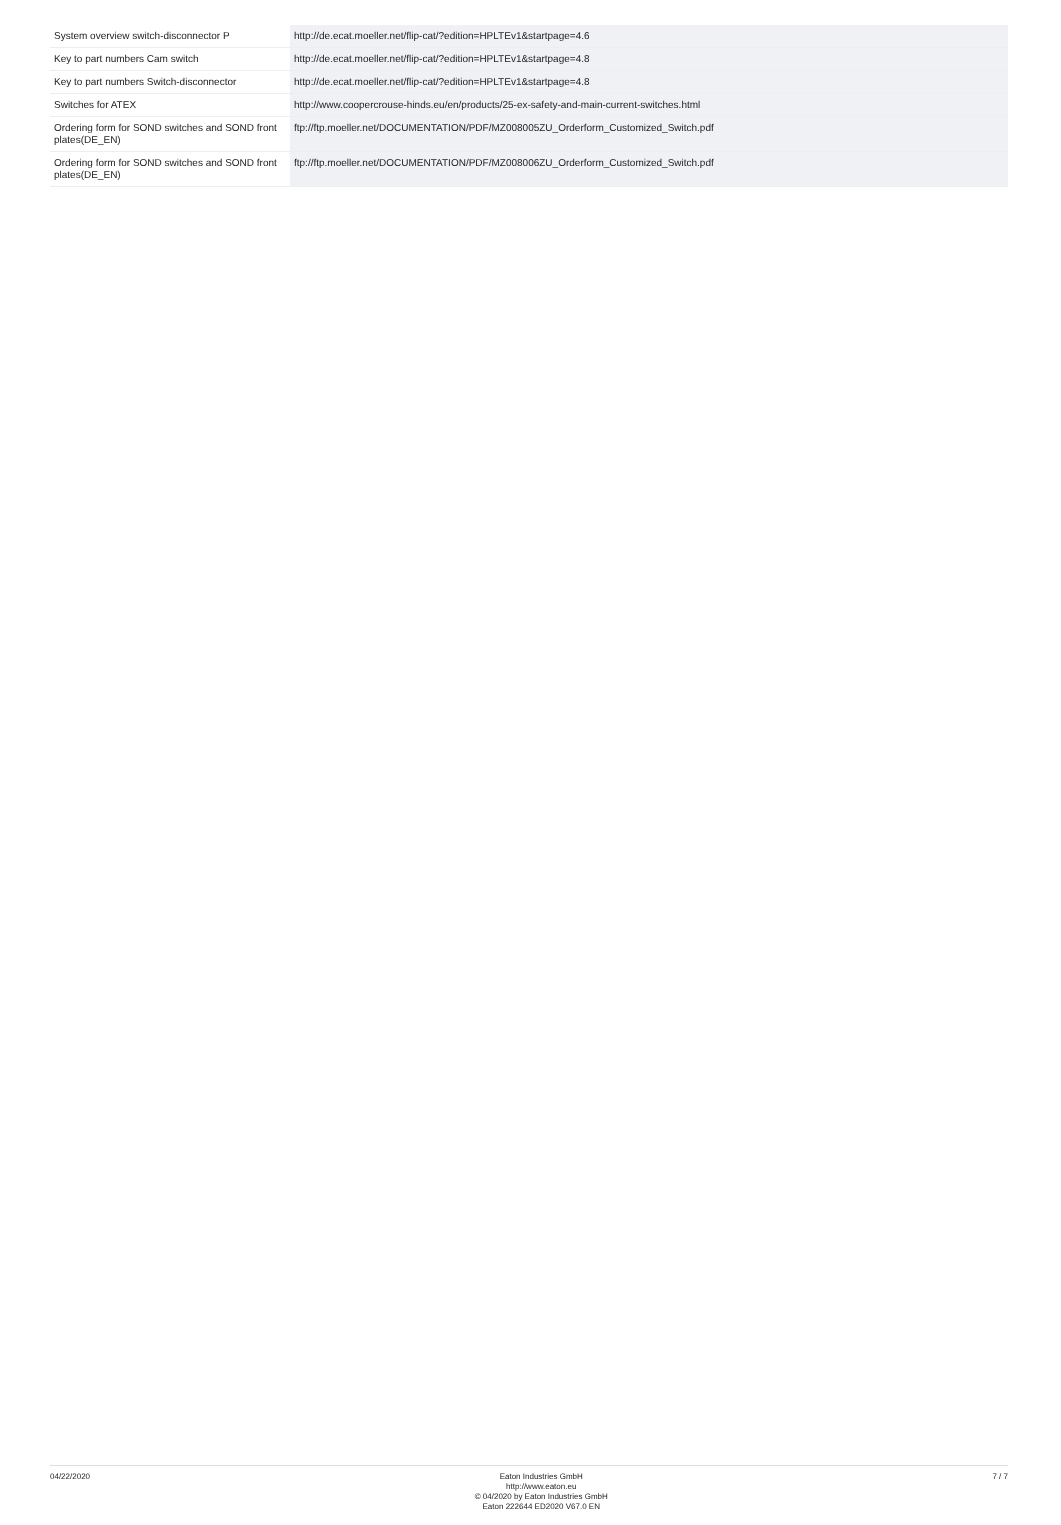| System overview switch-disconnector P | http://de.ecat.moeller.net/flip-cat/?edition=HPLTEv1&startpage=4.6 |
| Key to part numbers Cam switch | http://de.ecat.moeller.net/flip-cat/?edition=HPLTEv1&startpage=4.8 |
| Key to part numbers Switch-disconnector | http://de.ecat.moeller.net/flip-cat/?edition=HPLTEv1&startpage=4.8 |
| Switches for ATEX | http://www.coopercrouse-hinds.eu/en/products/25-ex-safety-and-main-current-switches.html |
| Ordering form for SOND switches and SOND front plates(DE_EN) | ftp://ftp.moeller.net/DOCUMENTATION/PDF/MZ008005ZU_Orderform_Customized_Switch.pdf |
| Ordering form for SOND switches and SOND front plates(DE_EN) | ftp://ftp.moeller.net/DOCUMENTATION/PDF/MZ008006ZU_Orderform_Customized_Switch.pdf |
04/22/2020 Eaton Industries GmbH
http://www.eaton.eu
© 04/2020 by Eaton Industries GmbH
Eaton 222644 ED2020 V67.0 EN
7 / 7